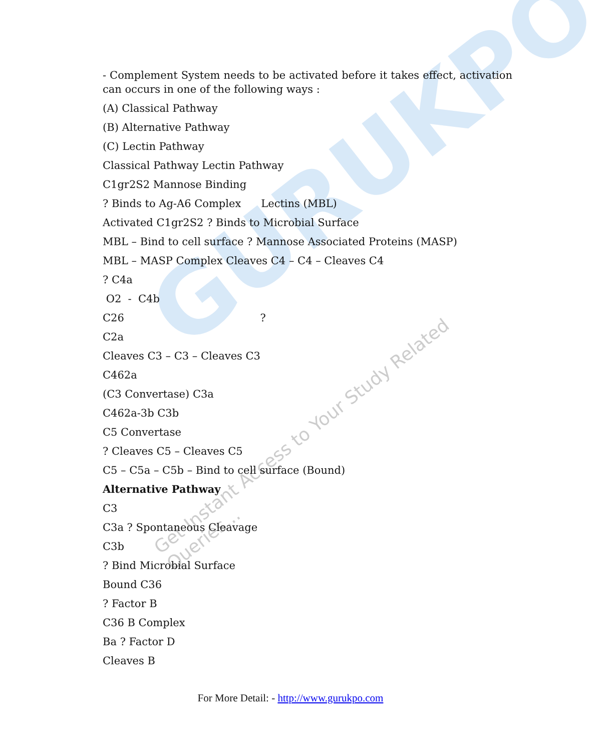GURUKPO
Get Instant Access to Your Study Related Queries...
- Complement System needs to be activated before it takes effect, activation can occurs in one of the following ways :
(A) Classical Pathway
(B) Alternative Pathway
(C) Lectin Pathway
Classical Pathway Lectin Pathway
C1gr2S2 Mannose Binding
? Binds to Ag-A6 Complex Lectins (MBL)
Activated C1gr2S2 ? Binds to Microbial Surface
MBL – Bind to cell surface ? Mannose Associated Proteins (MASP)
MBL – MASP Complex Cleaves C4 – C4 – Cleaves C4
? C4a
O2 - C4b
C26 ?
C2a
Cleaves C3 – C3 – Cleaves C3
C462a
(C3 Convertase) C3a
C462a-3b C3b
C5 Convertase
? Cleaves C5 – Cleaves C5
C5 – C5a – C5b – Bind to cell surface (Bound)
Alternative Pathway
C3
C3a ? Spontaneous Cleavage
C3b
? Bind Microbial Surface
Bound C36
? Factor B
C36 B Complex
Ba ? Factor D
Cleaves B
For More Detail: - http://www.gurukpo.com